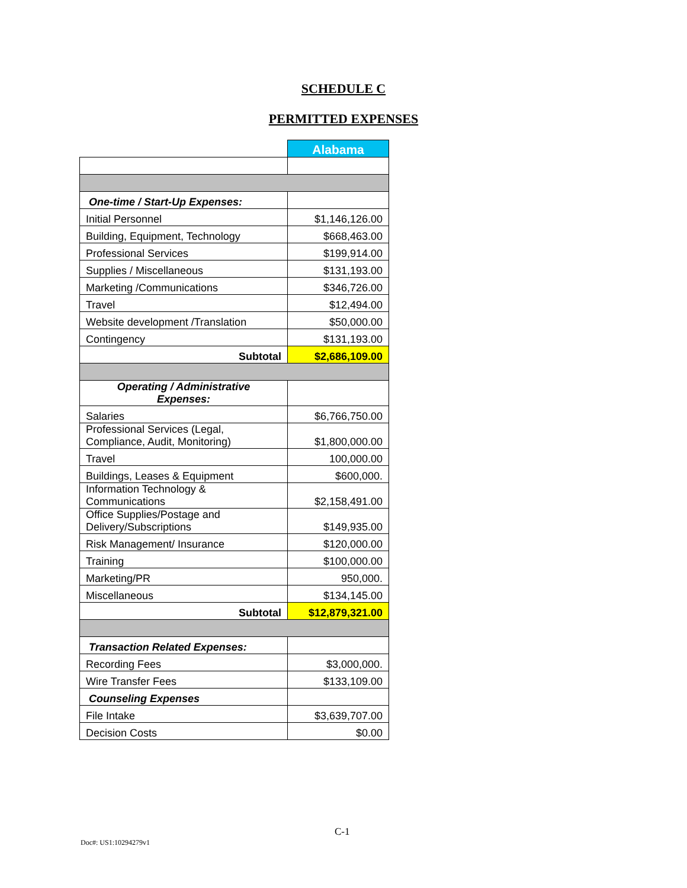SCHEDULE C
PERMITTED EXPENSES
| | Alabama |
| One-time / Start-Up Expenses: | |
| Initial Personnel | $1,146,126.00 |
| Building, Equipment, Technology | $668,463.00 |
| Professional Services | $199,914.00 |
| Supplies / Miscellaneous | $131,193.00 |
| Marketing /Communications | $346,726.00 |
| Travel | $12,494.00 |
| Website development /Translation | $50,000.00 |
| Contingency | $131,193.00 |
| Subtotal | $2,686,109.00 |
| Operating / Administrative Expenses: | |
| Salaries | $6,766,750.00 |
| Professional Services (Legal, Compliance, Audit, Monitoring) | $1,800,000.00 |
| Travel | 100,000.00 |
| Buildings, Leases & Equipment | $600,000. |
| Information Technology & Communications | $2,158,491.00 |
| Office Supplies/Postage and Delivery/Subscriptions | $149,935.00 |
| Risk Management/ Insurance | $120,000.00 |
| Training | $100,000.00 |
| Marketing/PR | 950,000. |
| Miscellaneous | $134,145.00 |
| Subtotal | $12,879,321.00 |
| Transaction Related Expenses: | |
| Recording Fees | $3,000,000. |
| Wire Transfer Fees | $133,109.00 |
| Counseling Expenses | |
| File Intake | $3,639,707.00 |
| Decision Costs | $0.00 |
C-1
Doc#: US1:10294279v1